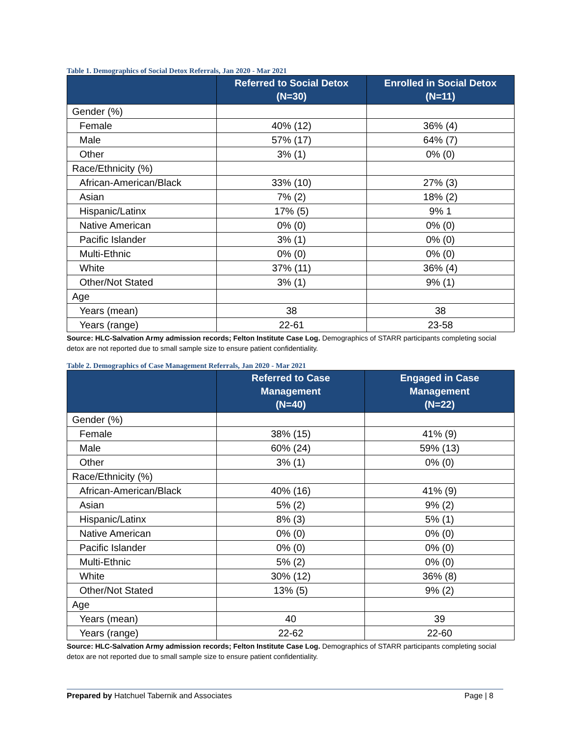Table 1. Demographics of Social Detox Referrals, Jan 2020 - Mar 2021
| | Referred to Social Detox (N=30) | Enrolled in Social Detox (N=11) |
| --- | --- | --- |
| Gender (%) | | |
| Female | 40% (12) | 36% (4) |
| Male | 57% (17) | 64% (7) |
| Other | 3% (1) | 0% (0) |
| Race/Ethnicity (%) | | |
| African-American/Black | 33% (10) | 27% (3) |
| Asian | 7% (2) | 18% (2) |
| Hispanic/Latinx | 17% (5) | 9% 1 |
| Native American | 0% (0) | 0% (0) |
| Pacific Islander | 3% (1) | 0% (0) |
| Multi-Ethnic | 0% (0) | 0% (0) |
| White | 37% (11) | 36% (4) |
| Other/Not Stated | 3% (1) | 9% (1) |
| Age | | |
| Years (mean) | 38 | 38 |
| Years (range) | 22-61 | 23-58 |
Source: HLC-Salvation Army admission records; Felton Institute Case Log. Demographics of STARR participants completing social detox are not reported due to small sample size to ensure patient confidentiality.
Table 2. Demographics of Case Management Referrals, Jan 2020 - Mar 2021
| | Referred to Case Management (N=40) | Engaged in Case Management (N=22) |
| --- | --- | --- |
| Gender (%) | | |
| Female | 38% (15) | 41% (9) |
| Male | 60% (24) | 59% (13) |
| Other | 3% (1) | 0% (0) |
| Race/Ethnicity (%) | | |
| African-American/Black | 40% (16) | 41% (9) |
| Asian | 5% (2) | 9% (2) |
| Hispanic/Latinx | 8% (3) | 5% (1) |
| Native American | 0% (0) | 0% (0) |
| Pacific Islander | 0% (0) | 0% (0) |
| Multi-Ethnic | 5% (2) | 0% (0) |
| White | 30% (12) | 36% (8) |
| Other/Not Stated | 13% (5) | 9% (2) |
| Age | | |
| Years (mean) | 40 | 39 |
| Years (range) | 22-62 | 22-60 |
Source: HLC-Salvation Army admission records; Felton Institute Case Log. Demographics of STARR participants completing social detox are not reported due to small sample size to ensure patient confidentiality.
Prepared by Hatchuel Tabernik and Associates Page | 8